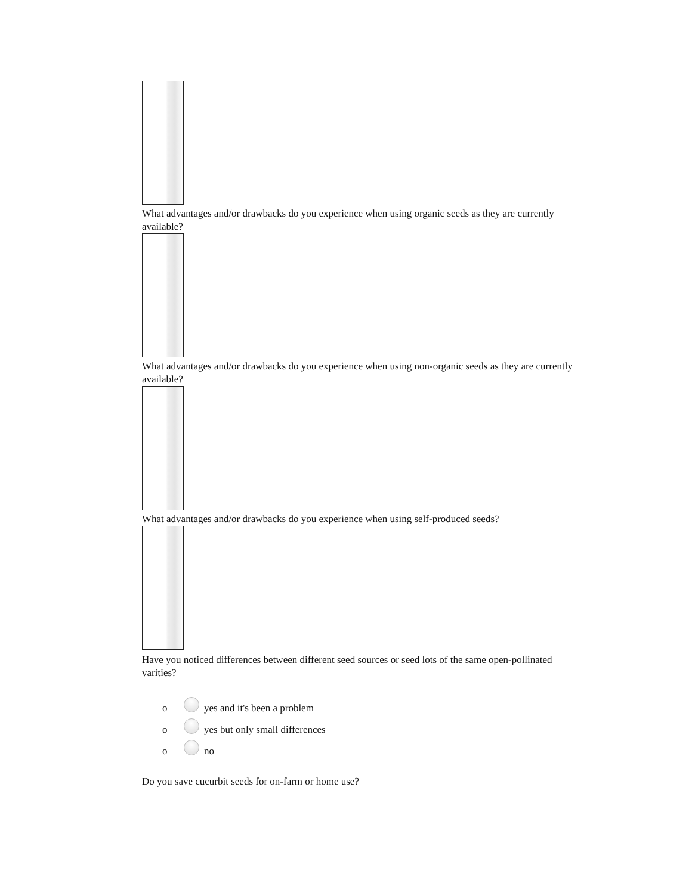What advantages and/or drawbacks do you experience when using organic seeds as they are currently available?
What advantages and/or drawbacks do you experience when using non-organic seeds as they are currently available?
What advantages and/or drawbacks do you experience when using self-produced seeds?
Have you noticed differences between different seed sources or seed lots of the same open-pollinated varities?
o yes and it's been a problem
o yes but only small differences
o no
Do you save cucurbit seeds for on-farm or home use?